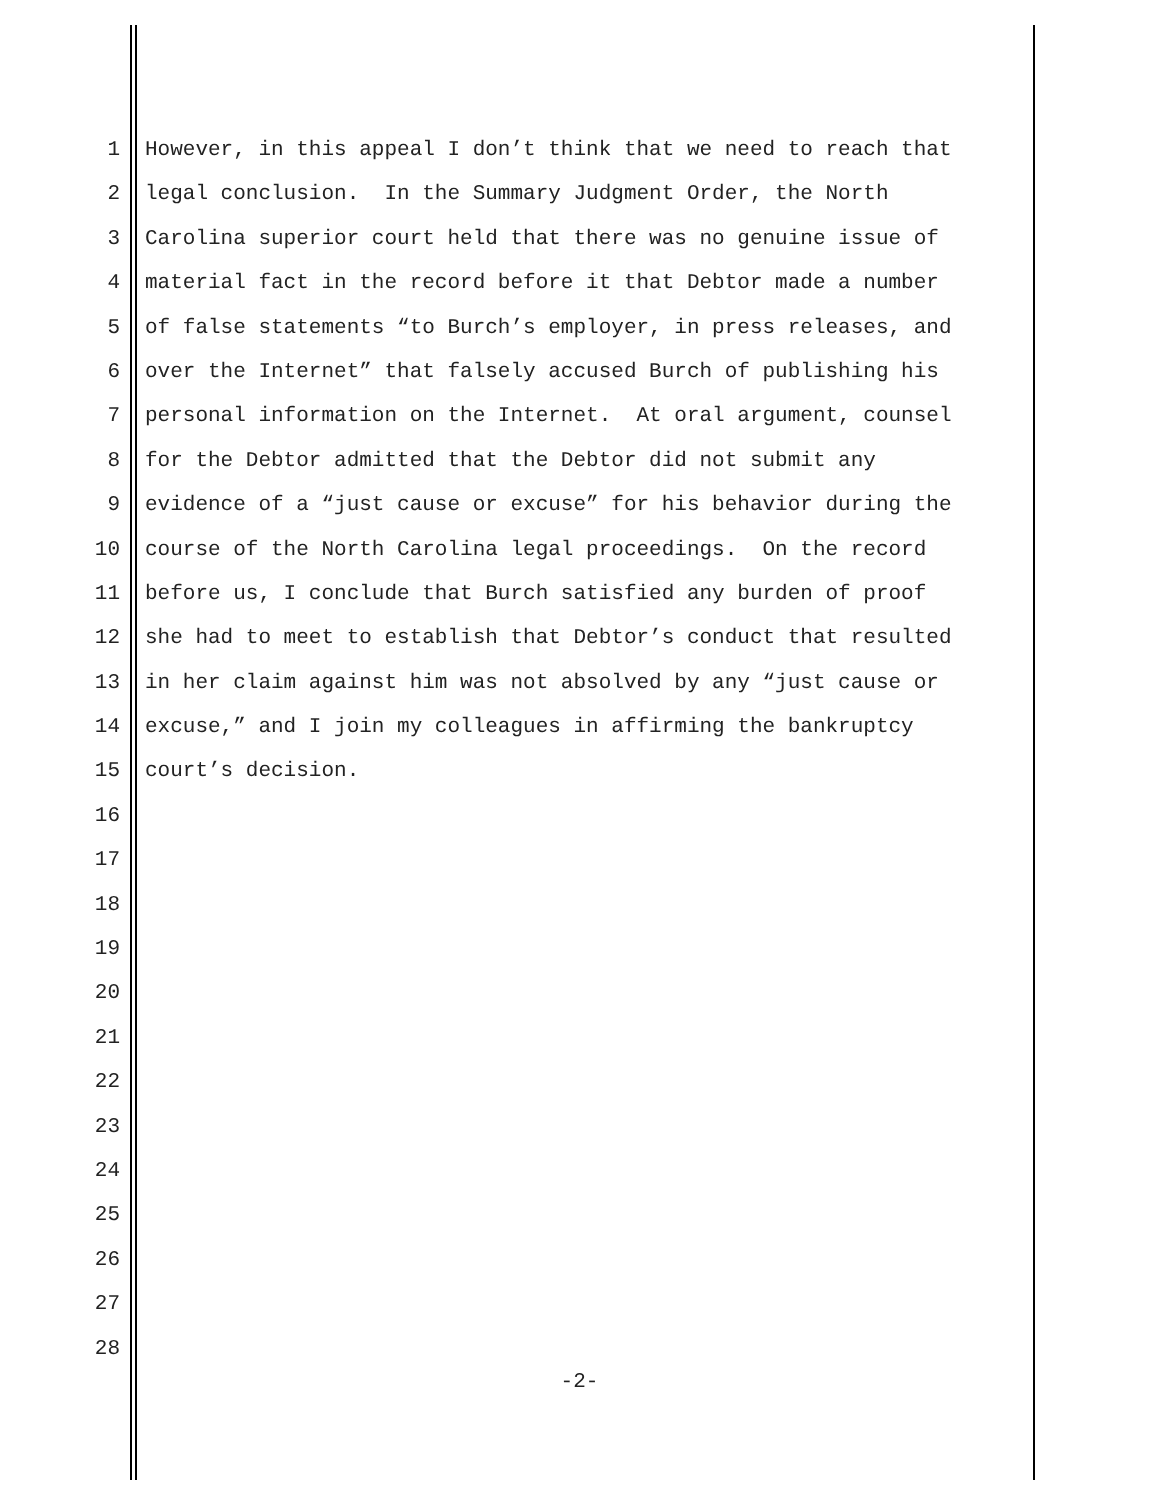1 However, in this appeal I don’t think that we need to reach that
2 legal conclusion. In the Summary Judgment Order, the North
3 Carolina superior court held that there was no genuine issue of
4 material fact in the record before it that Debtor made a number
5 of false statements “to Burch’s employer, in press releases, and
6 over the Internet” that falsely accused Burch of publishing his
7 personal information on the Internet. At oral argument, counsel
8 for the Debtor admitted that the Debtor did not submit any
9 evidence of a “just cause or excuse” for his behavior during the
10 course of the North Carolina legal proceedings. On the record
11 before us, I conclude that Burch satisfied any burden of proof
12 she had to meet to establish that Debtor’s conduct that resulted
13 in her claim against him was not absolved by any “just cause or
14 excuse,” and I join my colleagues in affirming the bankruptcy
15 court’s decision.
16
17
18
19
20
21
22
23
24
25
26
27
28
-2-